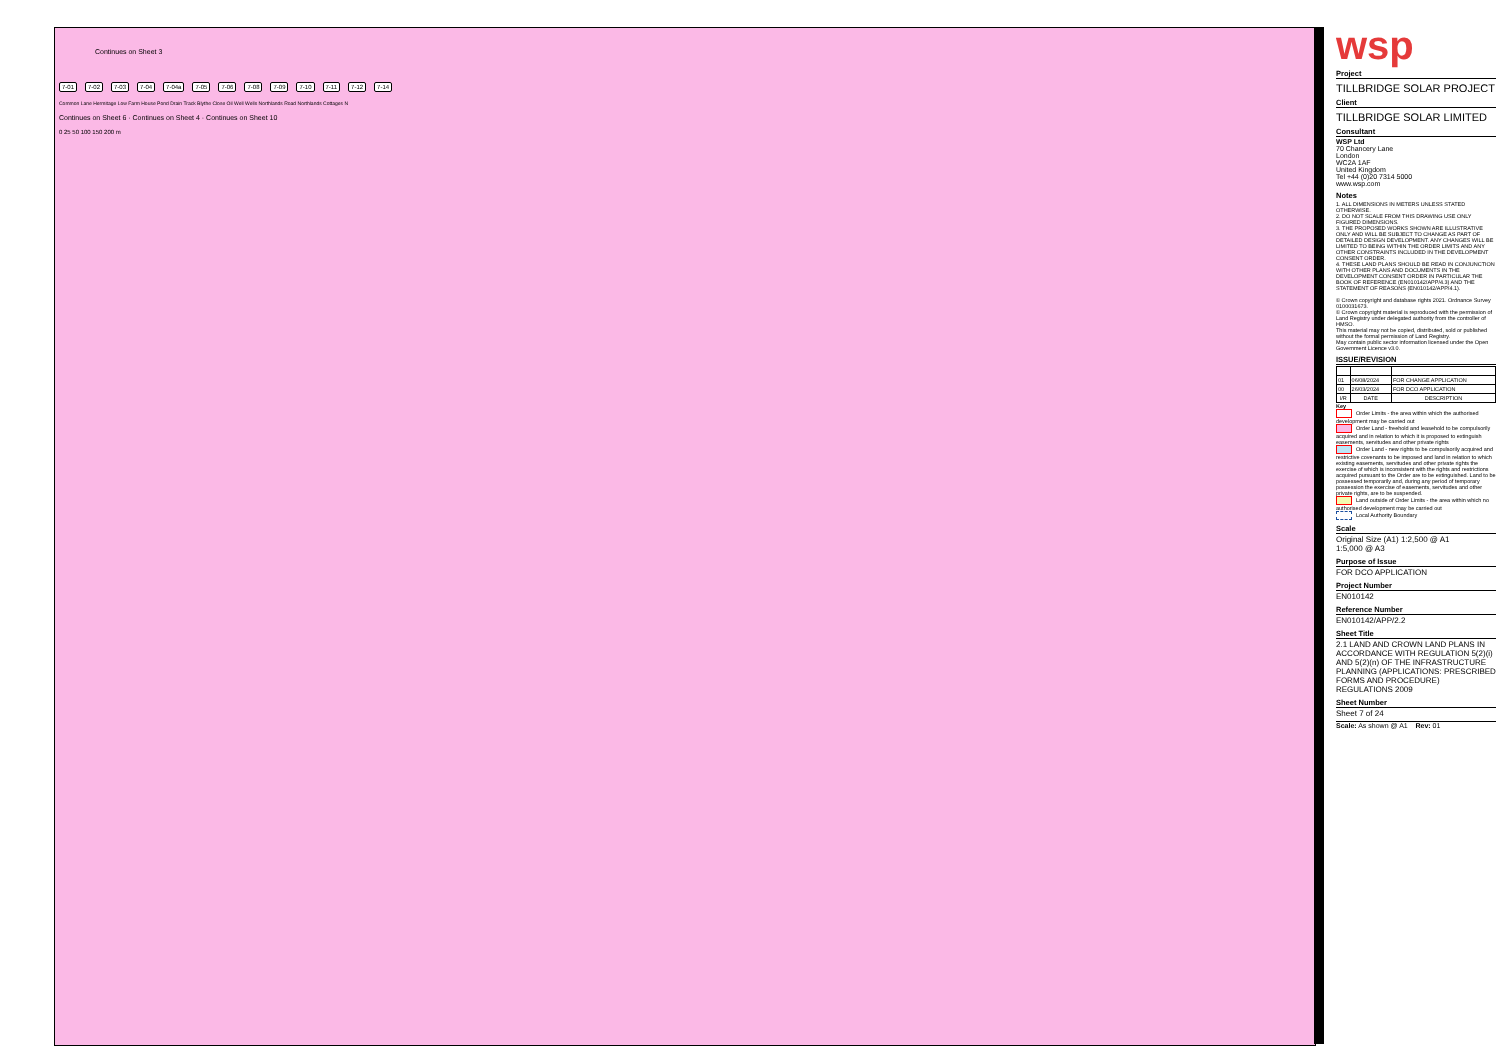Continues on Sheet 3
7-01 7-02 7-03 7-04 7-04a 7-05 7-06 7-08 7-09 7-10 7-11 7-12 7-14
Common Lane Hermitage Low Farm House Pond Drain Track Blythe Close Oil Well Wells Northlands Road Northlands Cottages N
Continues on Sheet 6 · Continues on Sheet 4 · Continues on Sheet 10
0 25 50 100 150 200 m
wsp
Project
TILLBRIDGE SOLAR PROJECT
Client
TILLBRIDGE SOLAR LIMITED
Consultant
WSP Ltd
70 Chancery Lane
London
WC2A 1AF
United Kingdom
Tel +44 (0)20 7314 5000
www.wsp.com
Notes
1. ALL DIMENSIONS IN METERS UNLESS STATED OTHERWISE.
2. DO NOT SCALE FROM THIS DRAWING USE ONLY FIGURED DIMENSIONS.
3. THE PROPOSED WORKS SHOWN ARE ILLUSTRATIVE ONLY AND WILL BE SUBJECT TO CHANGE AS PART OF DETAILED DESIGN DEVELOPMENT. ANY CHANGES WILL BE LIMITED TO BEING WITHIN THE ORDER LIMITS AND ANY OTHER CONSTRAINTS INCLUDED IN THE DEVELOPMENT CONSENT ORDER.
4. THESE LAND PLANS SHOULD BE READ IN CONJUNCTION WITH OTHER PLANS AND DOCUMENTS IN THE DEVELOPMENT CONSENT ORDER IN PARTICULAR THE BOOK OF REFERENCE (EN010142/APP/4.3) AND THE STATEMENT OF REASONS (EN010142/APP/4.1).
© Crown copyright and database rights 2021. Ordnance Survey 0100031673.
© Crown copyright material is reproduced with the permission of Land Registry under delegated authority from the controller of HMSO.
This material may not be copied, distributed, sold or published without the formal permission of Land Registry.
May contain public sector information licensed under the Open Government Licence v3.0.
ISSUE/REVISION
| 01 | 06/08/2024 | FOR CHANGE APPLICATION |
| 00 | 26/03/2024 | FOR DCO APPLICATION |
| I/R | DATE | DESCRIPTION |
Key
Order Limits - the area within which the authorised development may be carried out
Order Land - freehold and leasehold to be compulsorily acquired and in relation to which it is proposed to extinguish easements, servitudes and other private rights
Order Land - new rights to be compulsorily acquired and restrictive covenants to be imposed and land in relation to which existing easements, servitudes and other private rights the exercise of which is inconsistent with the rights and restrictions acquired pursuant to the Order are to be extinguished. Land to be possessed temporarily and, during any period of temporary possession the exercise of easements, servitudes and other private rights, are to be suspended.
Land outside of Order Limits - the area within which no authorised development may be carried out
Local Authority Boundary
Scale
Original Size (A1) 1:2,500 @ A1
1:5,000 @ A3
Purpose of Issue
FOR DCO APPLICATION
Project Number
EN010142
Reference Number
EN010142/APP/2.2
Sheet Title
2.1 LAND AND CROWN LAND PLANS IN ACCORDANCE WITH REGULATION 5(2)(i) AND 5(2)(n) OF THE INFRASTRUCTURE PLANNING (APPLICATIONS: PRESCRIBED FORMS AND PROCEDURE) REGULATIONS 2009
Sheet Number
Sheet 7 of 24
Scale: As shown @ A1 Rev: 01